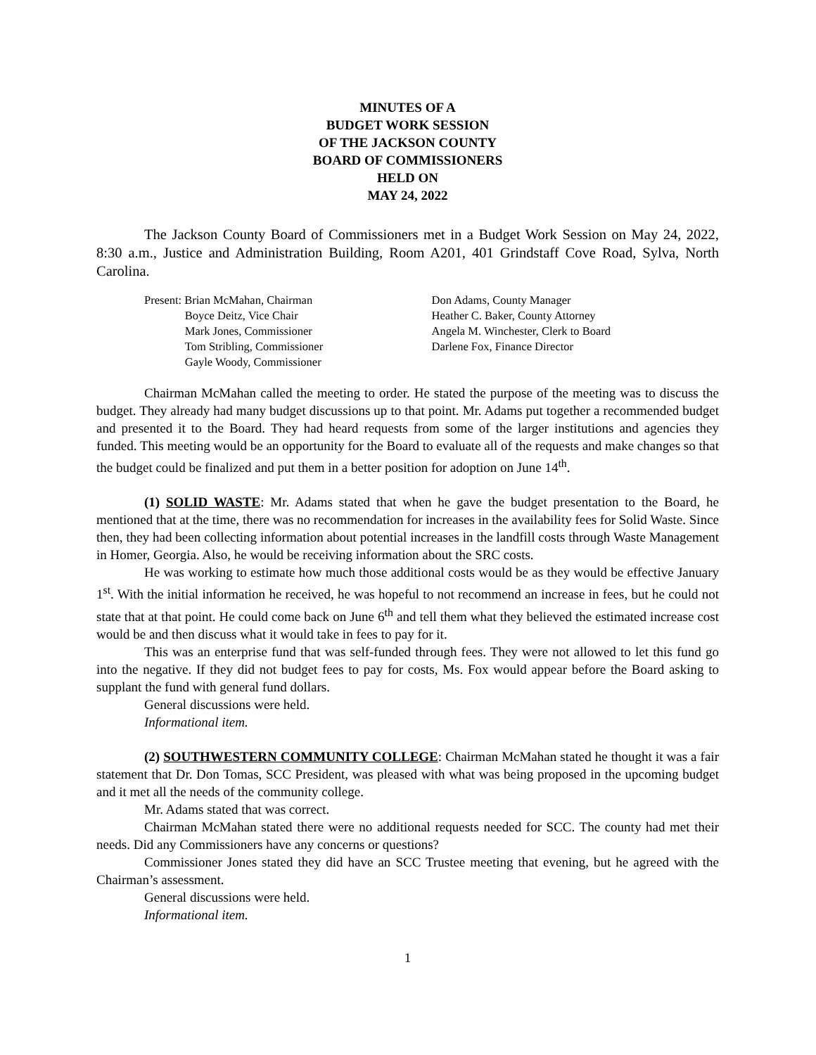MINUTES OF A
BUDGET WORK SESSION
OF THE JACKSON COUNTY
BOARD OF COMMISSIONERS
HELD ON
MAY 24, 2022
The Jackson County Board of Commissioners met in a Budget Work Session on May 24, 2022, 8:30 a.m., Justice and Administration Building, Room A201, 401 Grindstaff Cove Road, Sylva, North Carolina.
Present: Brian McMahan, Chairman
Boyce Deitz, Vice Chair
Mark Jones, Commissioner
Tom Stribling, Commissioner
Gayle Woody, Commissioner
Don Adams, County Manager
Heather C. Baker, County Attorney
Angela M. Winchester, Clerk to Board
Darlene Fox, Finance Director
Chairman McMahan called the meeting to order. He stated the purpose of the meeting was to discuss the budget. They already had many budget discussions up to that point. Mr. Adams put together a recommended budget and presented it to the Board. They had heard requests from some of the larger institutions and agencies they funded. This meeting would be an opportunity for the Board to evaluate all of the requests and make changes so that the budget could be finalized and put them in a better position for adoption on June 14<sup>th</sup>.
(1) SOLID WASTE: Mr. Adams stated that when he gave the budget presentation to the Board, he mentioned that at the time, there was no recommendation for increases in the availability fees for Solid Waste. Since then, they had been collecting information about potential increases in the landfill costs through Waste Management in Homer, Georgia. Also, he would be receiving information about the SRC costs.
He was working to estimate how much those additional costs would be as they would be effective January 1<sup>st</sup>. With the initial information he received, he was hopeful to not recommend an increase in fees, but he could not state that at that point. He could come back on June 6<sup>th</sup> and tell them what they believed the estimated increase cost would be and then discuss what it would take in fees to pay for it.
This was an enterprise fund that was self-funded through fees. They were not allowed to let this fund go into the negative. If they did not budget fees to pay for costs, Ms. Fox would appear before the Board asking to supplant the fund with general fund dollars.
General discussions were held.
Informational item.
(2) SOUTHWESTERN COMMUNITY COLLEGE: Chairman McMahan stated he thought it was a fair statement that Dr. Don Tomas, SCC President, was pleased with what was being proposed in the upcoming budget and it met all the needs of the community college.
Mr. Adams stated that was correct.
Chairman McMahan stated there were no additional requests needed for SCC. The county had met their needs. Did any Commissioners have any concerns or questions?
Commissioner Jones stated they did have an SCC Trustee meeting that evening, but he agreed with the Chairman’s assessment.
General discussions were held.
Informational item.
1